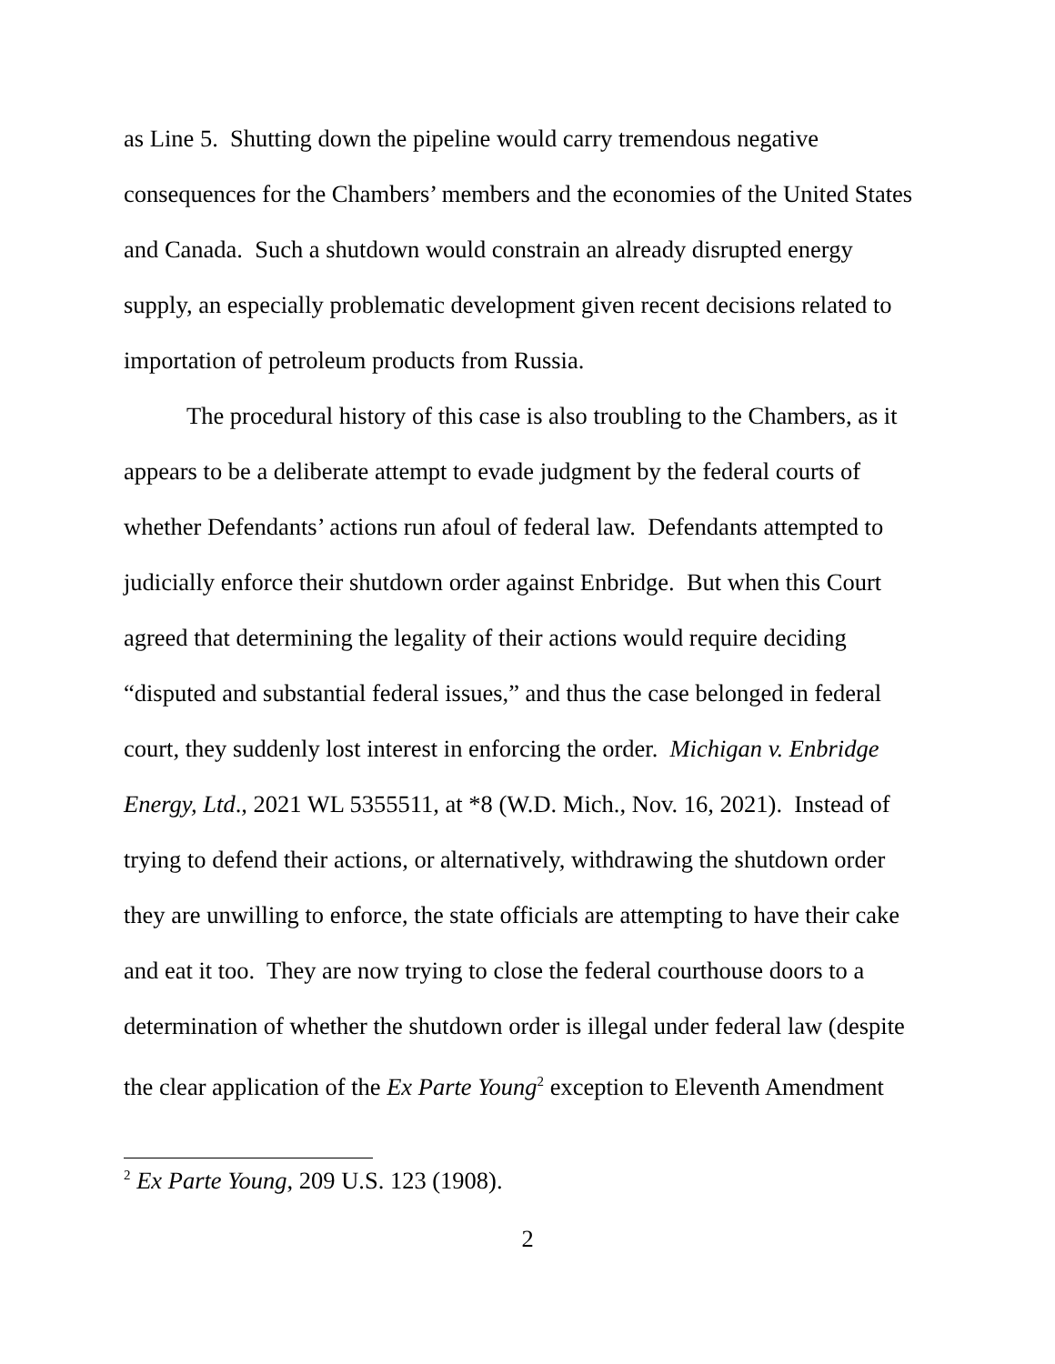as Line 5. Shutting down the pipeline would carry tremendous negative consequences for the Chambers’ members and the economies of the United States and Canada. Such a shutdown would constrain an already disrupted energy supply, an especially problematic development given recent decisions related to importation of petroleum products from Russia.
The procedural history of this case is also troubling to the Chambers, as it appears to be a deliberate attempt to evade judgment by the federal courts of whether Defendants’ actions run afoul of federal law. Defendants attempted to judicially enforce their shutdown order against Enbridge. But when this Court agreed that determining the legality of their actions would require deciding “disputed and substantial federal issues,” and thus the case belonged in federal court, they suddenly lost interest in enforcing the order. Michigan v. Enbridge Energy, Ltd., 2021 WL 5355511, at *8 (W.D. Mich., Nov. 16, 2021). Instead of trying to defend their actions, or alternatively, withdrawing the shutdown order they are unwilling to enforce, the state officials are attempting to have their cake and eat it too. They are now trying to close the federal courthouse doors to a determination of whether the shutdown order is illegal under federal law (despite the clear application of the Ex Parte Young<sup>2</sup> exception to Eleventh Amendment
<sup>2</sup> Ex Parte Young, 209 U.S. 123 (1908).
2